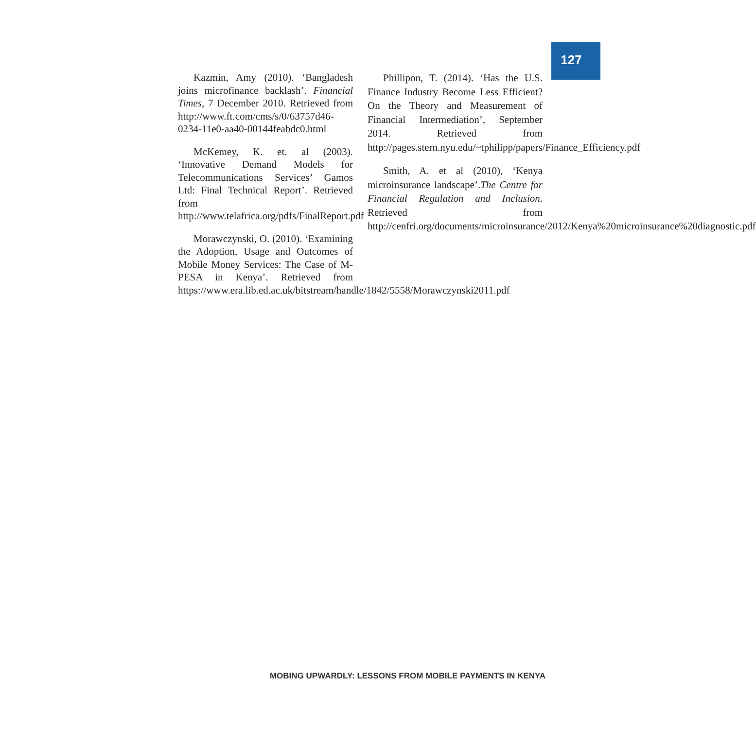127
Kazmin, Amy (2010). ‘Bangladesh joins microfinance backlash’. Financial Times, 7 December 2010. Retrieved from http://www.ft.com/cms/s/0/63757d46-0234-11e0-aa40-00144feabdc0.html
McKemey, K. et. al (2003). ‘Innovative Demand Models for Telecommunications Services’ Gamos Ltd: Final Technical Report’. Retrieved from http://www.telafrica.org/pdfs/FinalReport.pdf
Morawczynski, O. (2010). ‘Examining the Adoption, Usage and Outcomes of Mobile Money Services: The Case of M-PESA in Kenya’. Retrieved from https://www.era.lib.ed.ac.uk/bitstream/handle/1842/5558/Morawczynski2011.pdf
Phillipon, T. (2014). ‘Has the U.S. Finance Industry Become Less Efficient? On the Theory and Measurement of Financial Intermediation’, September 2014. Retrieved from http://pages.stern.nyu.edu/~tphilipp/papers/Finance_Efficiency.pdf
Smith, A. et al (2010), ‘Kenya microinsurance landscape’.The Centre for Financial Regulation and Inclusion. Retrieved from http://cenfri.org/documents/microinsurance/2012/Kenya%20microinsurance%20diagnostic.pdf
MOBING UPWARDLY: LESSONS FROM MOBILE PAYMENTS IN KENYA